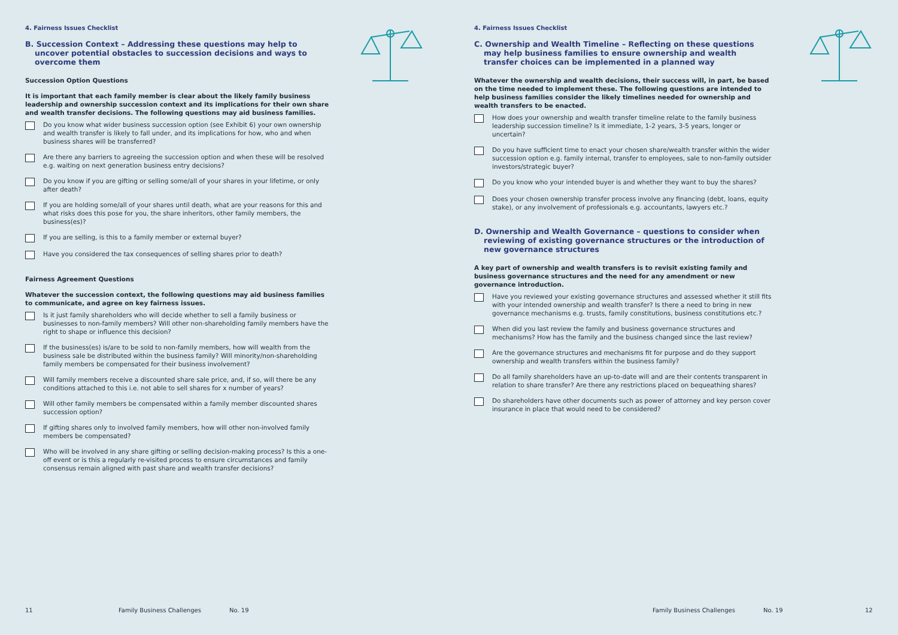4. Fairness Issues Checklist
B. Succession Context – Addressing these questions may help to uncover potential obstacles to succession decisions and ways to overcome them
Succession Option Questions
It is important that each family member is clear about the likely family business leadership and ownership succession context and its implications for their own share and wealth transfer decisions. The following questions may aid business families.
Do you know what wider business succession option (see Exhibit 6) your own ownership and wealth transfer is likely to fall under, and its implications for how, who and when business shares will be transferred?
Are there any barriers to agreeing the succession option and when these will be resolved e.g. waiting on next generation business entry decisions?
Do you know if you are gifting or selling some/all of your shares in your lifetime, or only after death?
If you are holding some/all of your shares until death, what are your reasons for this and what risks does this pose for you, the share inheritors, other family members, the business(es)?
If you are selling, is this to a family member or external buyer?
Have you considered the tax consequences of selling shares prior to death?
Fairness Agreement Questions
Whatever the succession context, the following questions may aid business families to communicate, and agree on key fairness issues.
Is it just family shareholders who will decide whether to sell a family business or businesses to non-family members? Will other non-shareholding family members have the right to shape or influence this decision?
If the business(es) is/are to be sold to non-family members, how will wealth from the business sale be distributed within the business family? Will minority/non-shareholding family members be compensated for their business involvement?
Will family members receive a discounted share sale price, and, if so, will there be any conditions attached to this i.e. not able to sell shares for x number of years?
Will other family members be compensated within a family member discounted shares succession option?
If gifting shares only to involved family members, how will other non-involved family members be compensated?
Who will be involved in any share gifting or selling decision-making process? Is this a one-off event or is this a regularly re-visited process to ensure circumstances and family consensus remain aligned with past share and wealth transfer decisions?
11 Family Business Challenges No. 19
4. Fairness Issues Checklist
C. Ownership and Wealth Timeline – Reflecting on these questions may help business families to ensure ownership and wealth transfer choices can be implemented in a planned way
Whatever the ownership and wealth decisions, their success will, in part, be based on the time needed to implement these. The following questions are intended to help business families consider the likely timelines needed for ownership and wealth transfers to be enacted.
How does your ownership and wealth transfer timeline relate to the family business leadership succession timeline? Is it immediate, 1-2 years, 3-5 years, longer or uncertain?
Do you have sufficient time to enact your chosen share/wealth transfer within the wider succession option e.g. family internal, transfer to employees, sale to non-family outsider investors/strategic buyer?
Do you know who your intended buyer is and whether they want to buy the shares?
Does your chosen ownership transfer process involve any financing (debt, loans, equity stake), or any involvement of professionals e.g. accountants, lawyers etc.?
D. Ownership and Wealth Governance – questions to consider when reviewing of existing governance structures or the introduction of new governance structures
A key part of ownership and wealth transfers is to revisit existing family and business governance structures and the need for any amendment or new governance introduction.
Have you reviewed your existing governance structures and assessed whether it still fits with your intended ownership and wealth transfer? Is there a need to bring in new governance mechanisms e.g. trusts, family constitutions, business constitutions etc.?
When did you last review the family and business governance structures and mechanisms? How has the family and the business changed since the last review?
Are the governance structures and mechanisms fit for purpose and do they support ownership and wealth transfers within the business family?
Do all family shareholders have an up-to-date will and are their contents transparent in relation to share transfer? Are there any restrictions placed on bequeathing shares?
Do shareholders have other documents such as power of attorney and key person cover insurance in place that would need to be considered?
Family Business Challenges No. 19 12